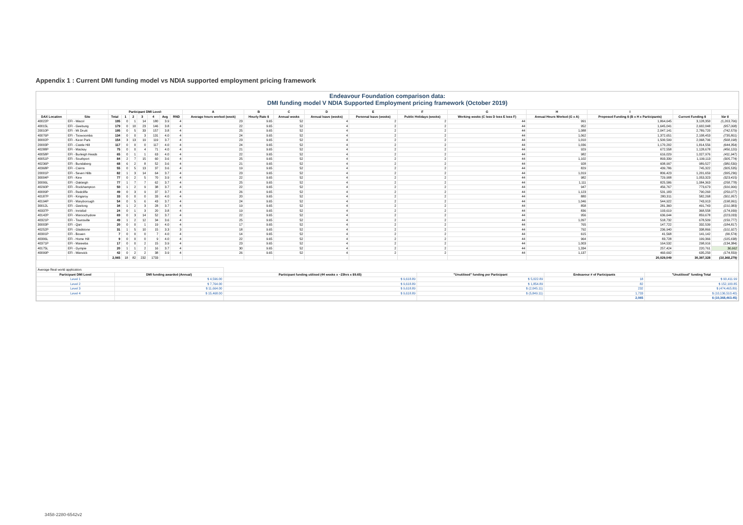Appendix 1 : Current DMI funding model vs NDIA supported employment pricing framework
Endeavour Foundation comparison data:
DMI funding model V NDIA Supported Employment pricing framework (October 2019)
| | | Participant DMI Level: | | | | | | | A | B | C | D | E | F | G | H | I | | |
| --- | --- | --- | --- | --- | --- | --- | --- | --- | --- | --- | --- | --- | --- | --- | --- | --- | --- | --- | --- |
| DAX Location | Site | Total | 1 | 2 | 3 | 4 | Avg | RND | Average hours worked (week) | Hourly Rate $ | Annual weeks | Annual leave (weeks) | Personal leave (weeks) | Public Holidays (weeks) | Working weeks (C less D less E less F) | Annual Hours Worked (G x A) | Proposed Funding $ (B x H x Participants) | Current Funding $ | Var $ |
| 40022P | EFI - Wacol | 195 | 0 | 1 | 14 | 180 | 3.9 | 4 | 23 | 9.65 | 52 | 4 | 2 | 2 | 44 | 991 | 1,864,645 | 3,128,350 | (1,263,706) |
| 40015L | EFI - Geebung | 179 | 0 | 10 | 23 | 146 | 3.8 | 4 | 22 | 9.65 | 52 | 4 | 2 | 2 | 44 | 952 | 1,645,041 | 2,602,048 | (957,008) |
| 20010P | EFI - Mt Druitt | 195 | 0 | 5 | 33 | 157 | 3.8 | 4 | 25 | 9.65 | 52 | 4 | 2 | 2 | 44 | 1,088 | 2,047,141 | 2,789,720 | (742,579) |
| 40076P | EFI - Toowoomba | 134 | 0 | 0 | 3 | 131 | 4.0 | 4 | 24 | 9.65 | 52 | 4 | 2 | 2 | 44 | 1,062 | 1,372,651 | 2,108,453 | (735,801) |
| 30002P | EFI - Keon Park | 154 | 3 | 13 | 19 | 119 | 3.7 | 4 | 23 | 9.65 | 52 | 4 | 2 | 2 | 44 | 1,010 | 1,500,599 | 2,068,796 | (568,198) |
| 20003P | EFI - Castle Hill | 117 | 0 | 0 | 0 | 117 | 4.0 | 4 | 24 | 9.65 | 52 | 4 | 2 | 2 | 44 | 1,036 | 1,170,202 | 1,814,556 | (644,354) |
| 40288P | EFI - Mackay | 75 | 0 | 0 | 4 | 71 | 4.0 | 4 | 21 | 9.65 | 52 | 4 | 2 | 2 | 44 | 929 | 672,558 | 1,128,678 | (456,120) |
| 40058P | EFI - Burleigh Heads | 65 | 0 | 1 | 1 | 63 | 4.0 | 4 | 22 | 9.65 | 52 | 4 | 2 | 2 | 44 | 982 | 616,029 | 1,027,976 | (411,947) |
| 40051P | EFI - Southport | 84 | 2 | 7 | 15 | 60 | 3.6 | 4 | 25 | 9.65 | 52 | 4 | 2 | 2 | 44 | 1,102 | 893,339 | 1,199,113 | (305,774) |
| 40236P | EFI - Bundaberg | 68 | 6 | 2 | 8 | 52 | 3.6 | 4 | 21 | 9.65 | 52 | 4 | 2 | 2 | 44 | 928 | 608,997 | 989,527 | (380,530) |
| 40368P | EFI - Cairns | 55 | 0 | 5 | 13 | 37 | 3.6 | 4 | 19 | 9.65 | 52 | 4 | 2 | 2 | 44 | 829 | 439,786 | 745,322 | (305,535) |
| 20001P | EFI - Seven Hills | 82 | 1 | 3 | 14 | 64 | 3.7 | 4 | 23 | 9.65 | 52 | 4 | 2 | 2 | 44 | 1,019 | 806,423 | 1,201,659 | (395,236) |
| 30004P | EFI - Kew | 77 | 0 | 2 | 5 | 70 | 3.9 | 4 | 22 | 9.65 | 52 | 4 | 2 | 2 | 44 | 982 | 729,908 | 1,053,323 | (323,415) |
| 30006L | EFI - Oakleigh | 77 | 1 | 7 | 7 | 62 | 3.7 | 4 | 25 | 9.65 | 52 | 4 | 2 | 2 | 44 | 1,111 | 825,586 | 1,084,363 | (258,778) |
| 40260P | EFI - Rockhampton | 50 | 1 | 2 | 9 | 38 | 3.7 | 4 | 22 | 9.65 | 52 | 4 | 2 | 2 | 44 | 947 | 456,767 | 773,673 | (316,906) |
| 40009P | EFI - Redcliffe | 49 | 0 | 3 | 9 | 37 | 3.7 | 4 | 26 | 9.65 | 52 | 4 | 2 | 2 | 44 | 1,123 | 531,183 | 790,260 | (259,077) |
| 40187P | EFI - Kingaroy | 33 | 0 | 0 | 0 | 33 | 4.0 | 4 | 20 | 9.65 | 52 | 4 | 2 | 2 | 44 | 880 | 280,311 | 582,268 | (301,957) |
| 40194P | EFI - Maryborough | 54 | 0 | 5 | 6 | 43 | 3.7 | 4 | 24 | 9.65 | 52 | 4 | 2 | 2 | 44 | 1,046 | 544,922 | 743,913 | (198,991) |
| 30012L | EFI - Geelong | 34 | 1 | 2 | 3 | 28 | 3.7 | 4 | 19 | 9.65 | 52 | 4 | 2 | 2 | 44 | 858 | 281,360 | 491,743 | (210,383) |
| 40337P | EFI - Innisfail | 24 | 0 | 1 | 3 | 20 | 3.8 | 4 | 19 | 9.65 | 52 | 4 | 2 | 2 | 44 | 836 | 193,619 | 368,558 | (174,939) |
| 40142P | EFI - Maroochydore | 69 | 0 | 3 | 14 | 52 | 3.7 | 4 | 22 | 9.65 | 52 | 4 | 2 | 2 | 44 | 956 | 636,644 | 859,678 | (223,033) |
| 40321P | EFI - Townsville | 49 | 1 | 2 | 12 | 34 | 3.6 | 4 | 25 | 9.65 | 52 | 4 | 2 | 2 | 44 | 1,097 | 518,732 | 678,509 | (159,777) |
| 30003P | EFI - Qart | 20 | 0 | 0 | 1 | 19 | 4.0 | 4 | 17 | 9.65 | 52 | 4 | 2 | 2 | 44 | 765 | 147,722 | 332,539 | (184,817) |
| 40252P | EFI - Gladstone | 31 | 1 | 5 | 10 | 15 | 3.3 | 3 | 18 | 9.65 | 52 | 4 | 2 | 2 | 44 | 792 | 236,940 | 338,866 | (101,927) |
| 40301P | EFI - Bowen | 7 | 0 | 0 | 0 | 7 | 4.0 | 4 | 14 | 9.65 | 52 | 4 | 2 | 2 | 44 | 615 | 41,568 | 141,142 | (99,574) |
| 40306L | EFI - Home Hill | 9 | 0 | 0 | 0 | 9 | 4.0 | 4 | 22 | 9.65 | 52 | 4 | 2 | 2 | 44 | 964 | 83,728 | 199,366 | (115,638) |
| 40371P | EFI - Mareeba | 17 | 0 | 0 | 2 | 15 | 3.9 | 4 | 23 | 9.65 | 52 | 4 | 2 | 2 | 44 | 1,003 | 164,532 | 298,916 | (134,384) |
| 40175L | EFI - Gympie | 20 | 1 | 1 | 2 | 16 | 3.7 | 4 | 30 | 9.65 | 52 | 4 | 2 | 2 | 44 | 1,334 | 257,424 | 220,761 | 36,662 |
| 40099P | EFI - Warwick | 42 | 0 | 2 | 2 | 38 | 3.9 | 4 | 26 | 9.65 | 52 | 4 | 2 | 2 | 44 | 1,137 | 460,692 | 635,250 | (174,559) |
| | | 2,065 | 18 | 82 | 232 | 1733 | | | | | | | | | | | 20,029,049 | 30,397,328 | (10,368,279) |
| Average Real world application: | | | | | |
| Participant DMI Level | DMI funding awarded (Annual) | Participant funding utilised (44 weeks x ~23hrs x $9.65) | "Unutilised" funding per Participant | Endeavour # of Participants | "Unutilised" funding Total |
| Level 1 | $ 4,596.00 | $ 9,618.89 | $ 5,022.89 | 18 | $ 90,411.99 |
| Level 2 | $ 7,764.00 | $ 9,618.89 | $ 1,854.89 | 82 | $ 152,100.85 |
| Level 3 | $ 11,664.00 | $ 9,618.89 | $ (2,045.11) | 232 | $ (474,465.89) |
| Level 4 | $ 15,468.00 | $ 9,618.89 | $ (5,849.11) | 1,733 | $ (10,136,510.40) |
| | | | | 2,065 | $ (10,368,463.45) |
3458-2280-6542v2